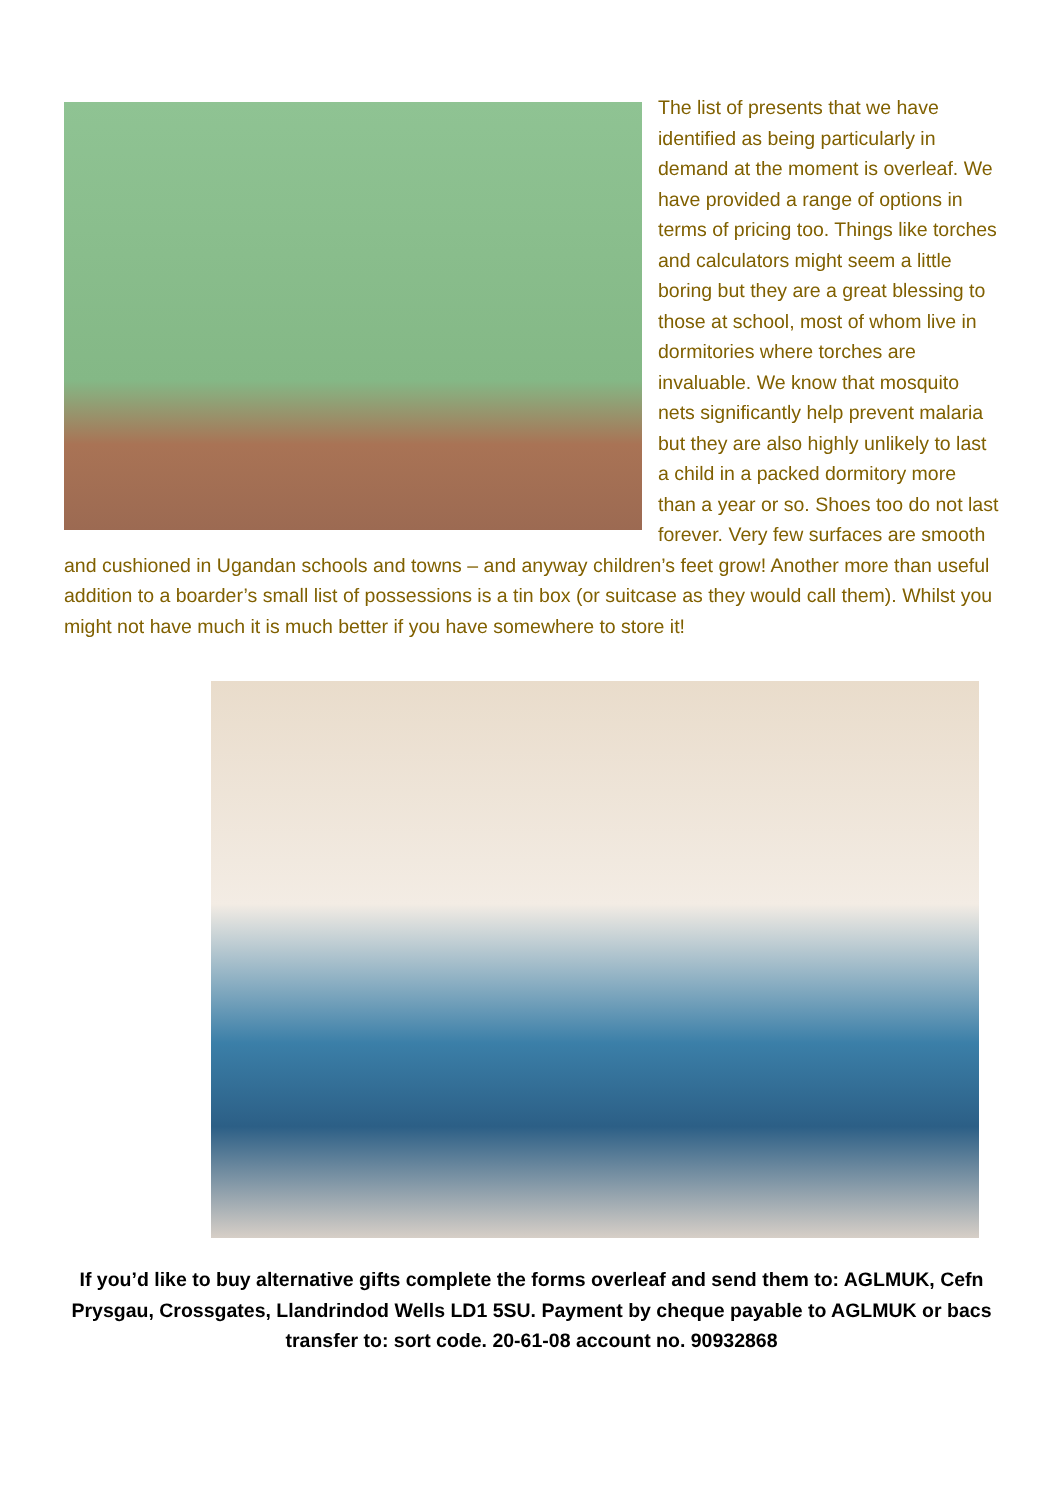The list of presents that we have identified as being particularly in demand at the moment is overleaf. We have provided a range of options in terms of pricing too. Things like torches and calculators might seem a little boring but they are a great blessing to those at school, most of whom live in dormitories where torches are invaluable. We know that mosquito nets significantly help prevent malaria but they are also highly unlikely to last a child in a packed dormitory more than a year or so. Shoes too do not last forever. Very few surfaces are smooth and cushioned in Ugandan schools and towns – and anyway children’s feet grow! Another more than useful addition to a boarder’s small list of possessions is a tin box (or suitcase as they would call them). Whilst you might not have much it is much better if you have somewhere to store it!
If you’d like to buy alternative gifts complete the forms overleaf and send them to: AGLMUK, Cefn Prysgau, Crossgates, Llandrindod Wells LD1 5SU. Payment by cheque payable to AGLMUK or bacs transfer to: sort code. 20-61-08 account no. 90932868